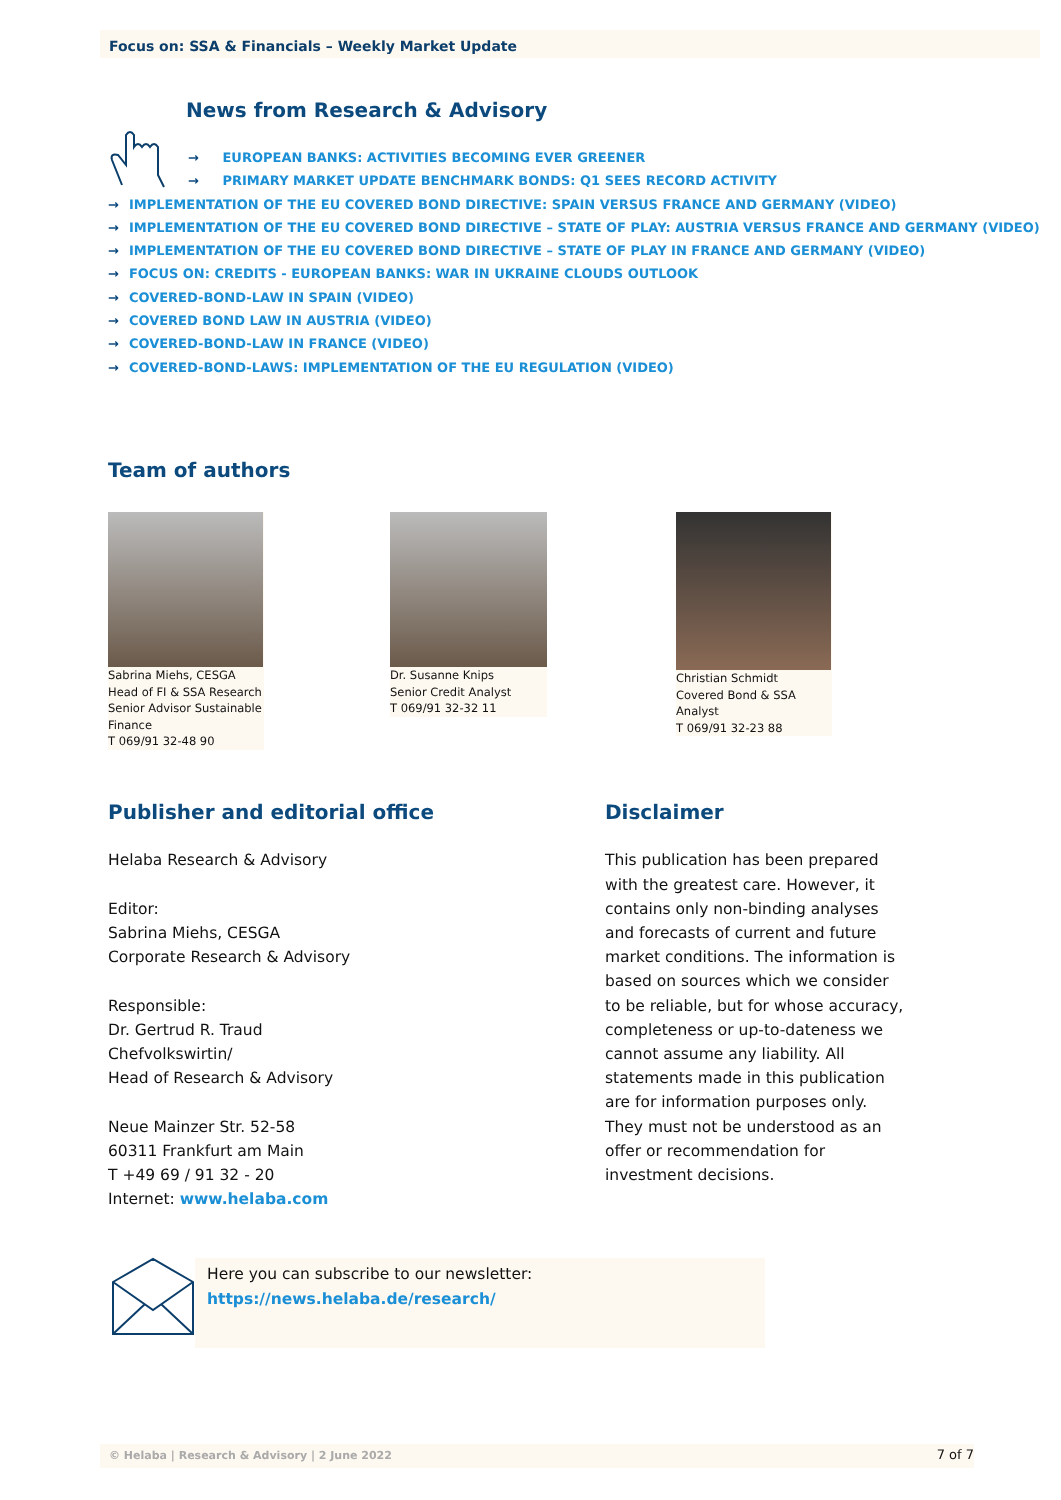Focus on: SSA & Financials – Weekly Market Update
News from Research & Advisory
→ EUROPEAN BANKS: ACTIVITIES BECOMING EVER GREENER
→ PRIMARY MARKET UPDATE BENCHMARK BONDS: Q1 SEES RECORD ACTIVITY
→ IMPLEMENTATION OF THE EU COVERED BOND DIRECTIVE: SPAIN VERSUS FRANCE AND GERMANY (VIDEO)
→ IMPLEMENTATION OF THE EU COVERED BOND DIRECTIVE – STATE OF PLAY: AUSTRIA VERSUS FRANCE AND GERMANY (VIDEO)
→ IMPLEMENTATION OF THE EU COVERED BOND DIRECTIVE – STATE OF PLAY IN FRANCE AND GERMANY (VIDEO)
→ FOCUS ON: CREDITS - EUROPEAN BANKS: WAR IN UKRAINE CLOUDS OUTLOOK
→ COVERED-BOND-LAW IN SPAIN (VIDEO)
→ COVERED BOND LAW IN AUSTRIA (VIDEO)
→ COVERED-BOND-LAW IN FRANCE (VIDEO)
→ COVERED-BOND-LAWS: IMPLEMENTATION OF THE EU REGULATION (VIDEO)
Team of authors
Sabrina Miehs, CESGA
Head of FI & SSA Research
Senior Advisor Sustainable Finance
T 069/91 32-48 90
Dr. Susanne Knips
Senior Credit Analyst
T 069/91 32-32 11
Christian Schmidt
Covered Bond & SSA
Analyst
T 069/91 32-23 88
Publisher and editorial office
Helaba Research & Advisory
Editor:
Sabrina Miehs, CESGA
Corporate Research & Advisory
Responsible:
Dr. Gertrud R. Traud
Chefvolkswirtin/
Head of Research & Advisory
Neue Mainzer Str. 52-58
60311 Frankfurt am Main
T +49 69 / 91 32 - 20
Internet: www.helaba.com
Disclaimer
This publication has been prepared with the greatest care. However, it contains only non-binding analyses and forecasts of current and future market conditions. The information is based on sources which we consider to be reliable, but for whose accuracy, completeness or up-to-dateness we cannot assume any liability. All statements made in this publication are for information purposes only. They must not be understood as an offer or recommendation for investment decisions.
Here you can subscribe to our newsletter:
https://news.helaba.de/research/
© Helaba | Research & Advisory | 2 June 2022 7 of 7